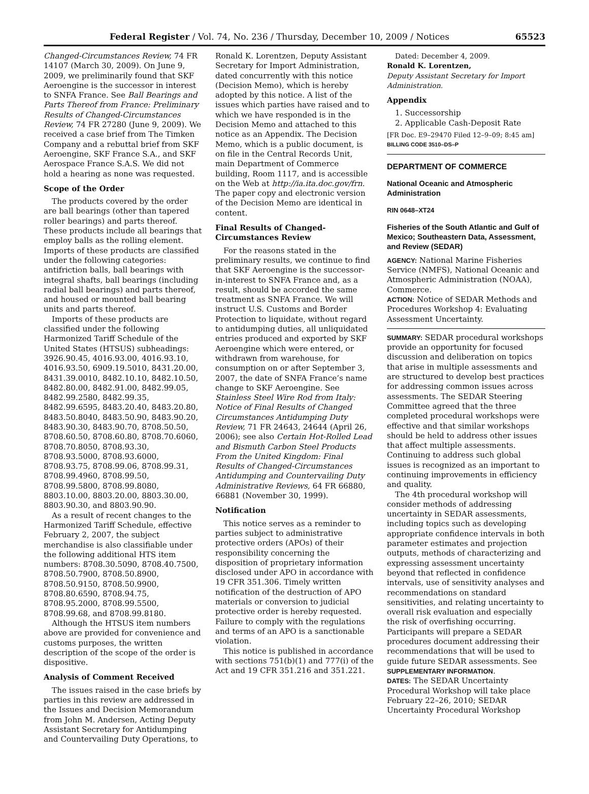Federal Register / Vol. 74, No. 236 / Thursday, December 10, 2009 / Notices 65523
Changed-Circumstances Review, 74 FR 14107 (March 30, 2009). On June 9, 2009, we preliminarily found that SKF Aeroengine is the successor in interest to SNFA France. See Ball Bearings and Parts Thereof from France: Preliminary Results of Changed-Circumstances Review, 74 FR 27280 (June 9, 2009). We received a case brief from The Timken Company and a rebuttal brief from SKF Aeroengine, SKF France S.A., and SKF Aerospace France S.A.S. We did not hold a hearing as none was requested.
Scope of the Order
The products covered by the order are ball bearings (other than tapered roller bearings) and parts thereof. These products include all bearings that employ balls as the rolling element. Imports of these products are classified under the following categories: antifriction balls, ball bearings with integral shafts, ball bearings (including radial ball bearings) and parts thereof, and housed or mounted ball bearing units and parts thereof.
Imports of these products are classified under the following Harmonized Tariff Schedule of the United States (HTSUS) subheadings: 3926.90.45, 4016.93.00, 4016.93.10, 4016.93.50, 6909.19.5010, 8431.20.00, 8431.39.0010, 8482.10.10, 8482.10.50, 8482.80.00, 8482.91.00, 8482.99.05, 8482.99.2580, 8482.99.35, 8482.99.6595, 8483.20.40, 8483.20.80, 8483.50.8040, 8483.50.90, 8483.90.20, 8483.90.30, 8483.90.70, 8708.50.50, 8708.60.50, 8708.60.80, 8708.70.6060, 8708.70.8050, 8708.93.30, 8708.93.5000, 8708.93.6000, 8708.93.75, 8708.99.06, 8708.99.31, 8708.99.4960, 8708.99.50, 8708.99.5800, 8708.99.8080, 8803.10.00, 8803.20.00, 8803.30.00, 8803.90.30, and 8803.90.90.
As a result of recent changes to the Harmonized Tariff Schedule, effective February 2, 2007, the subject merchandise is also classifiable under the following additional HTS item numbers: 8708.30.5090, 8708.40.7500, 8708.50.7900, 8708.50.8900, 8708.50.9150, 8708.50.9900, 8708.80.6590, 8708.94.75, 8708.95.2000, 8708.99.5500, 8708.99.68, and 8708.99.8180.
Although the HTSUS item numbers above are provided for convenience and customs purposes, the written description of the scope of the order is dispositive.
Analysis of Comment Received
The issues raised in the case briefs by parties in this review are addressed in the Issues and Decision Memorandum from John M. Andersen, Acting Deputy Assistant Secretary for Antidumping and Countervailing Duty Operations, to
Ronald K. Lorentzen, Deputy Assistant Secretary for Import Administration, dated concurrently with this notice (Decision Memo), which is hereby adopted by this notice. A list of the issues which parties have raised and to which we have responded is in the Decision Memo and attached to this notice as an Appendix. The Decision Memo, which is a public document, is on file in the Central Records Unit, main Department of Commerce building, Room 1117, and is accessible on the Web at http://ia.ita.doc.gov/frn. The paper copy and electronic version of the Decision Memo are identical in content.
Final Results of Changed-Circumstances Review
For the reasons stated in the preliminary results, we continue to find that SKF Aeroengine is the successor-in-interest to SNFA France and, as a result, should be accorded the same treatment as SNFA France. We will instruct U.S. Customs and Border Protection to liquidate, without regard to antidumping duties, all unliquidated entries produced and exported by SKF Aeroengine which were entered, or withdrawn from warehouse, for consumption on or after September 3, 2007, the date of SNFA France’s name change to SKF Aeroengine. See Stainless Steel Wire Rod from Italy: Notice of Final Results of Changed Circumstances Antidumping Duty Review, 71 FR 24643, 24644 (April 26, 2006); see also Certain Hot-Rolled Lead and Bismuth Carbon Steel Products From the United Kingdom: Final Results of Changed-Circumstances Antidumping and Countervailing Duty Administrative Reviews, 64 FR 66880, 66881 (November 30, 1999).
Notification
This notice serves as a reminder to parties subject to administrative protective orders (APOs) of their responsibility concerning the disposition of proprietary information disclosed under APO in accordance with 19 CFR 351.306. Timely written notification of the destruction of APO materials or conversion to judicial protective order is hereby requested. Failure to comply with the regulations and terms of an APO is a sanctionable violation.
This notice is published in accordance with sections 751(b)(1) and 777(i) of the Act and 19 CFR 351.216 and 351.221.
Dated: December 4, 2009.
Ronald K. Lorentzen,
Deputy Assistant Secretary for Import Administration.
Appendix
1. Successorship
2. Applicable Cash-Deposit Rate
[FR Doc. E9–29470 Filed 12–9–09; 8:45 am]
BILLING CODE 3510–DS–P
DEPARTMENT OF COMMERCE
National Oceanic and Atmospheric Administration
RIN 0648–XT24
Fisheries of the South Atlantic and Gulf of Mexico; Southeastern Data, Assessment, and Review (SEDAR)
AGENCY: National Marine Fisheries Service (NMFS), National Oceanic and Atmospheric Administration (NOAA), Commerce.
ACTION: Notice of SEDAR Methods and Procedures Workshop 4: Evaluating Assessment Uncertainty.
SUMMARY: SEDAR procedural workshops provide an opportunity for focused discussion and deliberation on topics that arise in multiple assessments and are structured to develop best practices for addressing common issues across assessments. The SEDAR Steering Committee agreed that the three completed procedural workshops were effective and that similar workshops should be held to address other issues that affect multiple assessments. Continuing to address such global issues is recognized as an important to continuing improvements in efficiency and quality.
The 4th procedural workshop will consider methods of addressing uncertainty in SEDAR assessments, including topics such as developing appropriate confidence intervals in both parameter estimates and projection outputs, methods of characterizing and expressing assessment uncertainty beyond that reflected in confidence intervals, use of sensitivity analyses and recommendations on standard sensitivities, and relating uncertainty to overall risk evaluation and especially the risk of overfishing occurring. Participants will prepare a SEDAR procedures document addressing their recommendations that will be used to guide future SEDAR assessments. See SUPPLEMENTARY INFORMATION.
DATES: The SEDAR Uncertainty Procedural Workshop will take place February 22–26, 2010; SEDAR Uncertainty Procedural Workshop